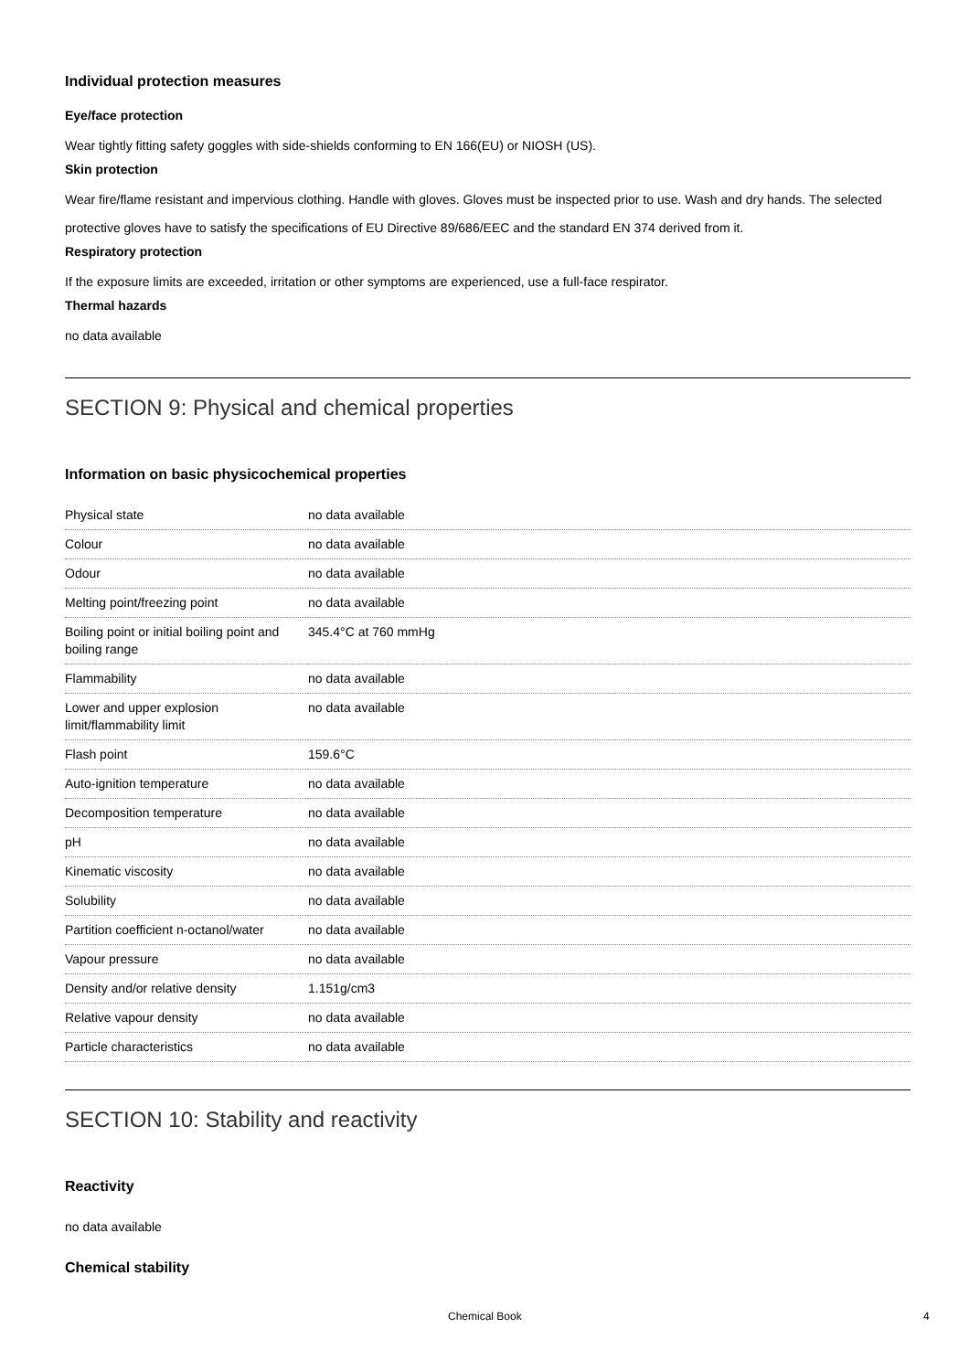Individual protection measures
Eye/face protection
Wear tightly fitting safety goggles with side-shields conforming to EN 166(EU) or NIOSH (US).
Skin protection
Wear fire/flame resistant and impervious clothing. Handle with gloves. Gloves must be inspected prior to use. Wash and dry hands. The selected protective gloves have to satisfy the specifications of EU Directive 89/686/EEC and the standard EN 374 derived from it.
Respiratory protection
If the exposure limits are exceeded, irritation or other symptoms are experienced, use a full-face respirator.
Thermal hazards
no data available
SECTION 9: Physical and chemical properties
Information on basic physicochemical properties
| Physical state | no data available |
| Colour | no data available |
| Odour | no data available |
| Melting point/freezing point | no data available |
| Boiling point or initial boiling point and boiling range | 345.4°C at 760 mmHg |
| Flammability | no data available |
| Lower and upper explosion limit/flammability limit | no data available |
| Flash point | 159.6°C |
| Auto-ignition temperature | no data available |
| Decomposition temperature | no data available |
| pH | no data available |
| Kinematic viscosity | no data available |
| Solubility | no data available |
| Partition coefficient n-octanol/water | no data available |
| Vapour pressure | no data available |
| Density and/or relative density | 1.151g/cm3 |
| Relative vapour density | no data available |
| Particle characteristics | no data available |
SECTION 10: Stability and reactivity
Reactivity
no data available
Chemical stability
Chemical Book 4